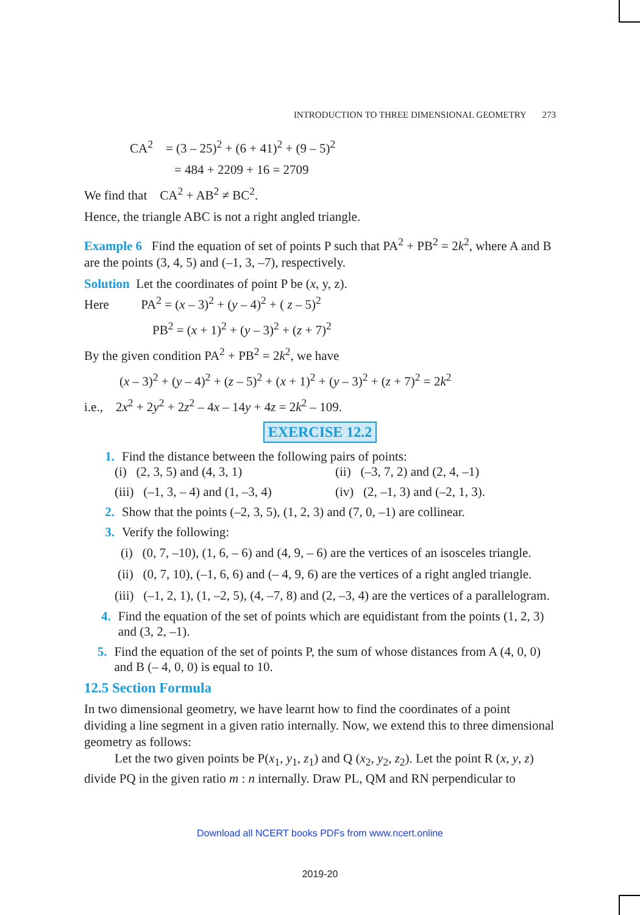INTRODUCTION TO THREE DIMENSIONAL GEOMETRY 273
CA<sup>2</sup> = (3 – 25)<sup>2</sup> + (6 + 41)<sup>2</sup> + (9 – 5)<sup>2</sup>
= 484 + 2209 + 16 = 2709
We find that CA<sup>2</sup> + AB<sup>2</sup> ≠ BC<sup>2</sup>.
Hence, the triangle ABC is not a right angled triangle.
Example 6 Find the equation of set of points P such that PA<sup>2</sup> + PB<sup>2</sup> = 2k<sup>2</sup>, where A and B are the points (3, 4, 5) and (–1, 3, –7), respectively.
Solution Let the coordinates of point P be (x, y, z).
Here PA<sup>2</sup> = (x – 3)<sup>2</sup> + (y – 4)<sup>2</sup> + ( z – 5)<sup>2</sup>
PB<sup>2</sup> = (x + 1)<sup>2</sup> + (y – 3)<sup>2</sup> + (z + 7)<sup>2</sup>
By the given condition PA<sup>2</sup> + PB<sup>2</sup> = 2k<sup>2</sup>, we have
(x – 3)<sup>2</sup> + (y – 4)<sup>2</sup> + (z – 5)<sup>2</sup> + (x + 1)<sup>2</sup> + (y – 3)<sup>2</sup> + (z + 7)<sup>2</sup> = 2k<sup>2</sup>
i.e., 2x<sup>2</sup> + 2y<sup>2</sup> + 2z<sup>2</sup> – 4x – 14y + 4z = 2k<sup>2</sup> – 109.
EXERCISE 12.2
1. Find the distance between the following pairs of points:
(i) (2, 3, 5) and (4, 3, 1) (ii) (–3, 7, 2) and (2, 4, –1)
(iii) (–1, 3, – 4) and (1, –3, 4)
(iv) (2, –1, 3) and (–2, 1, 3).
2. Show that the points (–2, 3, 5), (1, 2, 3) and (7, 0, –1) are collinear.
3. Verify the following:
(i) (0, 7, –10), (1, 6, – 6) and (4, 9, – 6) are the vertices of an isosceles triangle.
(ii) (0, 7, 10), (–1, 6, 6) and (– 4, 9, 6) are the vertices of a right angled triangle.
(iii) (–1, 2, 1), (1, –2, 5), (4, –7, 8) and (2, –3, 4) are the vertices of a parallelogram.
4. Find the equation of the set of points which are equidistant from the points (1, 2, 3) and (3, 2, –1).
5. Find the equation of the set of points P, the sum of whose distances from A (4, 0, 0) and B (– 4, 0, 0) is equal to 10.
12.5 Section Formula
In two dimensional geometry, we have learnt how to find the coordinates of a point dividing a line segment in a given ratio internally. Now, we extend this to three dimensional geometry as follows:
Let the two given points be P(x<sub>1</sub>, y<sub>1</sub>, z<sub>1</sub>) and Q (x<sub>2</sub>, y<sub>2</sub>, z<sub>2</sub>). Let the point R (x, y, z) divide PQ in the given ratio m : n internally. Draw PL, QM and RN perpendicular to
Download all NCERT books PDFs from www.ncert.online
2019-20